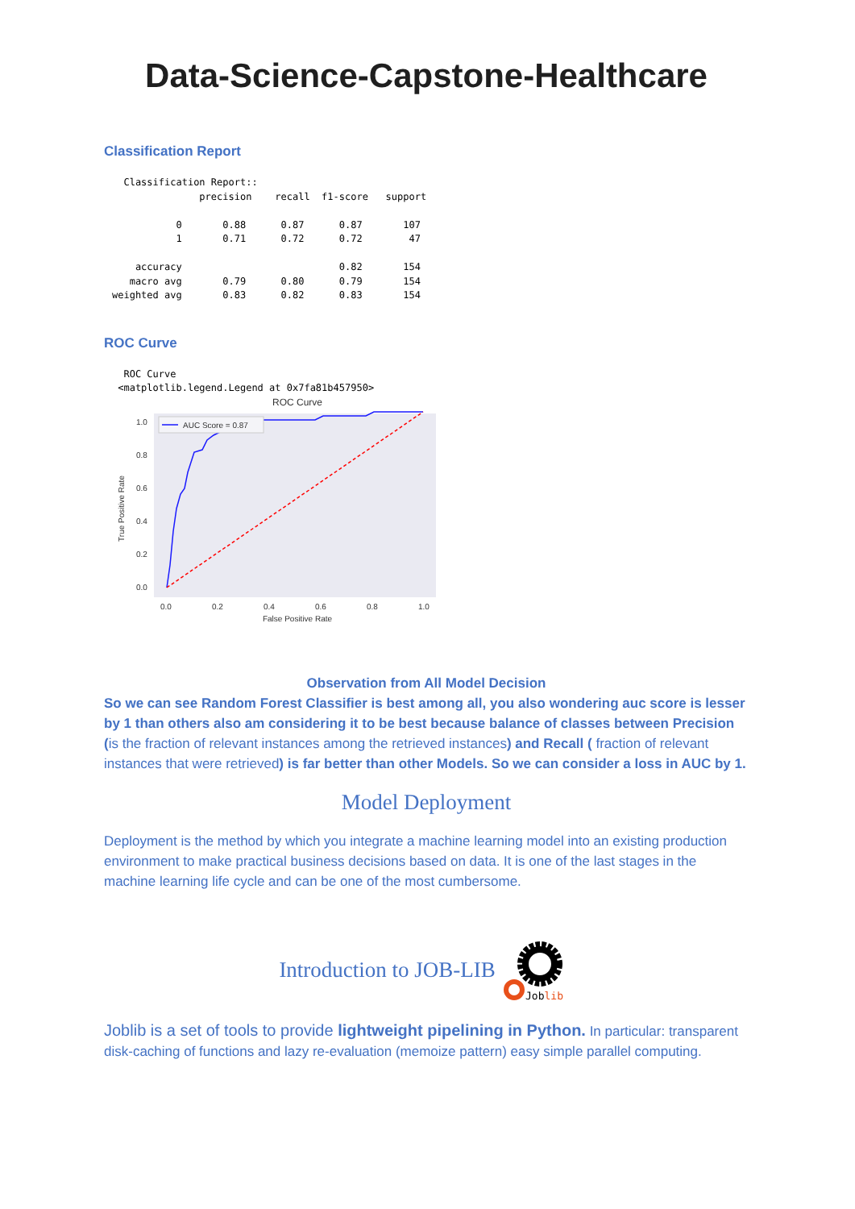Data-Science-Capstone-Healthcare
Classification Report
  Classification Report::
               precision    recall  f1-score   support

           0       0.88      0.87      0.87       107
           1       0.71      0.72      0.72        47

    accuracy                           0.82       154
   macro avg       0.79      0.80      0.79       154
weighted avg       0.83      0.82      0.83       154
ROC Curve
  ROC Curve
 <matplotlib.legend.Legend at 0x7fa81b457950>
ROC Curve
AUC Score = 0.87
1.0
0.8
0.6
0.4
0.2
0.0
0.0
0.2
0.4
0.6
0.8
1.0
False Positive Rate
True Positive Rate
Observation from All Model Decision
So we can see Random Forest Classifier is best among all, you also wondering auc score is lesser by 1 than others also am considering it to be best because balance of classes between Precision (is the fraction of relevant instances among the retrieved instances) and Recall ( fraction of relevant instances that were retrieved) is far better than other Models. So we can consider a loss in AUC by 1.
Model Deployment
Deployment is the method by which you integrate a machine learning model into an existing production environment to make practical business decisions based on data. It is one of the last stages in the machine learning life cycle and can be one of the most cumbersome.
Introduction to JOB-LIB
Joblib
Joblib is a set of tools to provide lightweight pipelining in Python. In particular: transparent disk-caching of functions and lazy re-evaluation (memoize pattern) easy simple parallel computing.